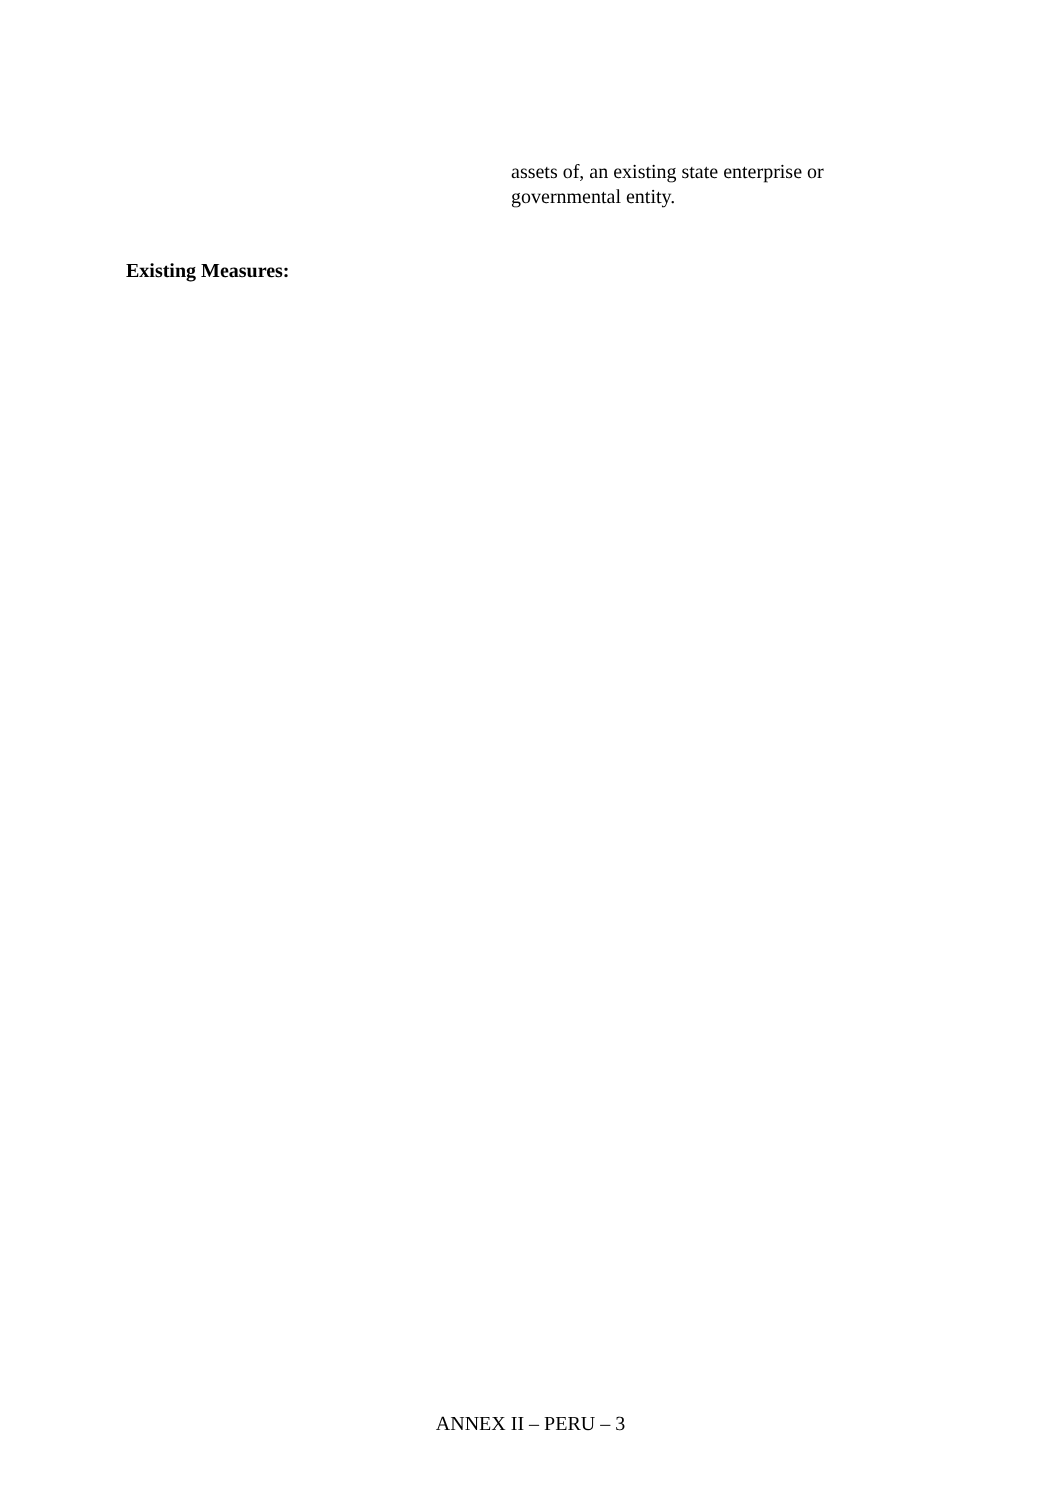assets of, an existing state enterprise or governmental entity.
Existing Measures:
ANNEX II – PERU – 3